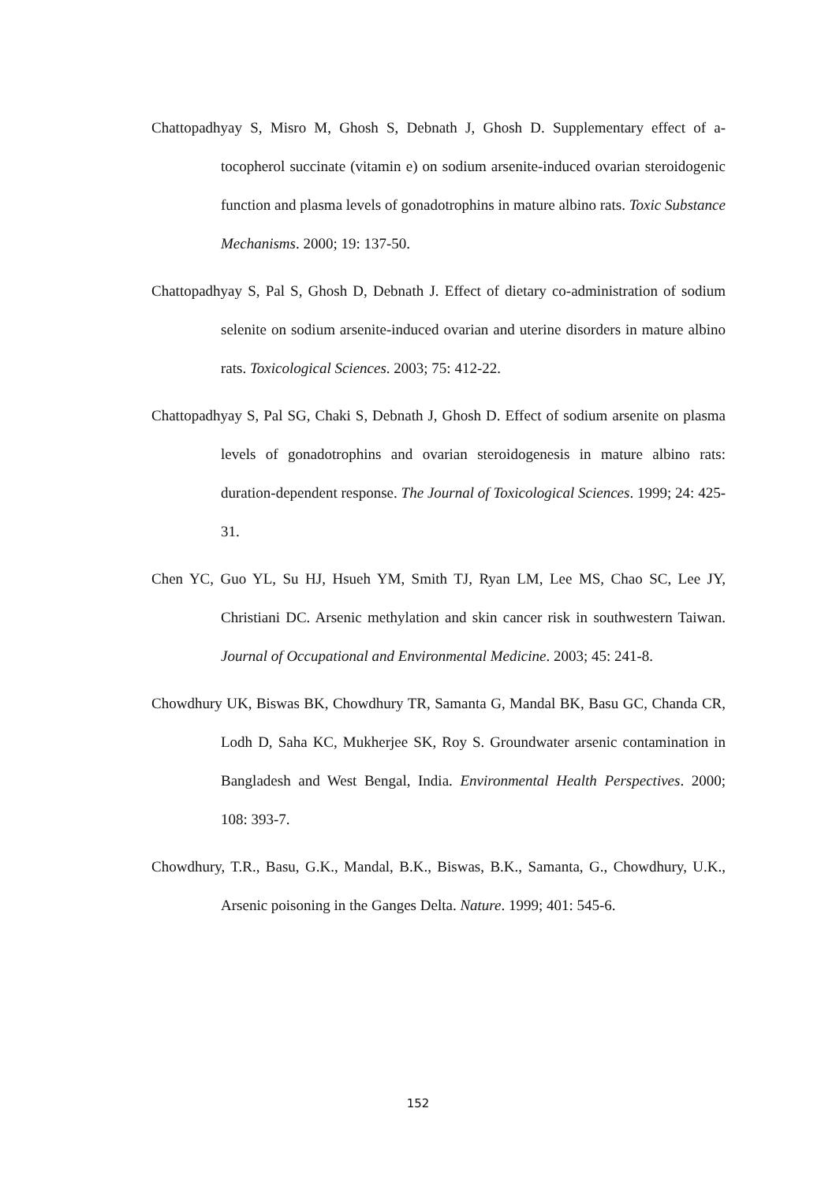Chattopadhyay S, Misro M, Ghosh S, Debnath J, Ghosh D. Supplementary effect of a-tocopherol succinate (vitamin e) on sodium arsenite-induced ovarian steroidogenic function and plasma levels of gonadotrophins in mature albino rats. Toxic Substance Mechanisms. 2000; 19: 137-50.
Chattopadhyay S, Pal S, Ghosh D, Debnath J. Effect of dietary co-administration of sodium selenite on sodium arsenite-induced ovarian and uterine disorders in mature albino rats. Toxicological Sciences. 2003; 75: 412-22.
Chattopadhyay S, Pal SG, Chaki S, Debnath J, Ghosh D. Effect of sodium arsenite on plasma levels of gonadotrophins and ovarian steroidogenesis in mature albino rats: duration-dependent response. The Journal of Toxicological Sciences. 1999; 24: 425-31.
Chen YC, Guo YL, Su HJ, Hsueh YM, Smith TJ, Ryan LM, Lee MS, Chao SC, Lee JY, Christiani DC. Arsenic methylation and skin cancer risk in southwestern Taiwan. Journal of Occupational and Environmental Medicine. 2003; 45: 241-8.
Chowdhury UK, Biswas BK, Chowdhury TR, Samanta G, Mandal BK, Basu GC, Chanda CR, Lodh D, Saha KC, Mukherjee SK, Roy S. Groundwater arsenic contamination in Bangladesh and West Bengal, India. Environmental Health Perspectives. 2000; 108: 393-7.
Chowdhury, T.R., Basu, G.K., Mandal, B.K., Biswas, B.K., Samanta, G., Chowdhury, U.K., Arsenic poisoning in the Ganges Delta. Nature. 1999; 401: 545-6.
152